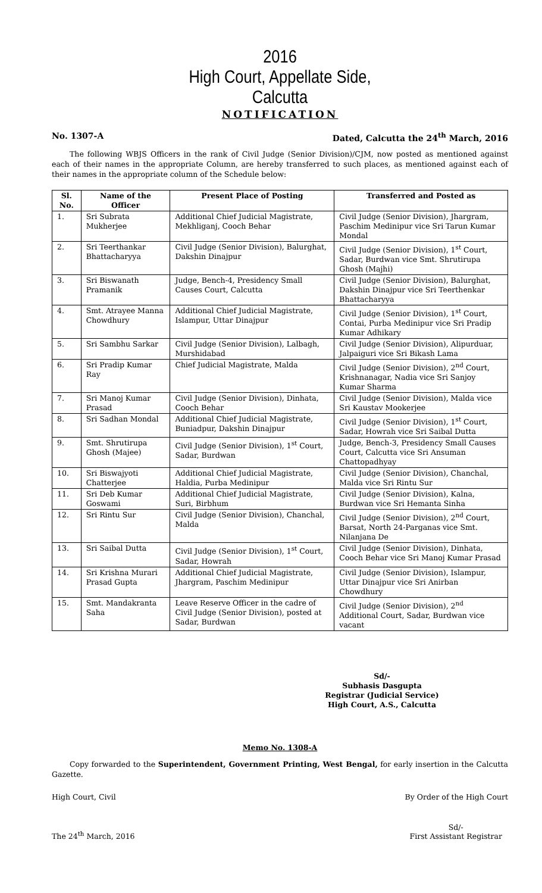2016
High Court, Appellate Side,
Calcutta
NOTIFICATION
No. 1307-A Dated, Calcutta the 24<sup>th</sup> March, 2016
The following WBJS Officers in the rank of Civil Judge (Senior Division)/CJM, now posted as mentioned against each of their names in the appropriate Column, are hereby transferred to such places, as mentioned against each of their names in the appropriate column of the Schedule below:
| Sl. No. | Name of the Officer | Present Place of Posting | Transferred and Posted as |
| --- | --- | --- | --- |
| 1. | Sri Subrata Mukherjee | Additional Chief Judicial Magistrate, Mekhliganj, Cooch Behar | Civil Judge (Senior Division), Jhargram, Paschim Medinipur vice Sri Tarun Kumar Mondal |
| 2. | Sri Teerthankar Bhattacharyya | Civil Judge (Senior Division), Balurghat, Dakshin Dinajpur | Civil Judge (Senior Division), 1<sup>st</sup> Court, Sadar, Burdwan vice Smt. Shrutirupa Ghosh (Majhi) |
| 3. | Sri Biswanath Pramanik | Judge, Bench-4, Presidency Small Causes Court, Calcutta | Civil Judge (Senior Division), Balurghat, Dakshin Dinajpur vice Sri Teerthenkar Bhattacharyya |
| 4. | Smt. Atrayee Manna Chowdhury | Additional Chief Judicial Magistrate, Islampur, Uttar Dinajpur | Civil Judge (Senior Division), 1<sup>st</sup> Court, Contai, Purba Medinipur vice Sri Pradip Kumar Adhikary |
| 5. | Sri Sambhu Sarkar | Civil Judge (Senior Division), Lalbagh, Murshidabad | Civil Judge (Senior Division), Alipurduar, Jalpaiguri vice Sri Bikash Lama |
| 6. | Sri Pradip Kumar Ray | Chief Judicial Magistrate, Malda | Civil Judge (Senior Division), 2<sup>nd</sup> Court, Krishnanagar, Nadia vice Sri Sanjoy Kumar Sharma |
| 7. | Sri Manoj Kumar Prasad | Civil Judge (Senior Division), Dinhata, Cooch Behar | Civil Judge (Senior Division), Malda vice Sri Kaustav Mookerjee |
| 8. | Sri Sadhan Mondal | Additional Chief Judicial Magistrate, Buniadpur, Dakshin Dinajpur | Civil Judge (Senior Division), 1<sup>st</sup> Court, Sadar, Howrah vice Sri Saibal Dutta |
| 9. | Smt. Shrutirupa Ghosh (Majee) | Civil Judge (Senior Division), 1<sup>st</sup> Court, Sadar, Burdwan | Judge, Bench-3, Presidency Small Causes Court, Calcutta vice Sri Ansuman Chattopadhyay |
| 10. | Sri Biswajyoti Chatterjee | Additional Chief Judicial Magistrate, Haldia, Purba Medinipur | Civil Judge (Senior Division), Chanchal, Malda vice Sri Rintu Sur |
| 11. | Sri Deb Kumar Goswami | Additional Chief Judicial Magistrate, Suri, Birbhum | Civil Judge (Senior Division), Kalna, Burdwan vice Sri Hemanta Sinha |
| 12. | Sri Rintu Sur | Civil Judge (Senior Division), Chanchal, Malda | Civil Judge (Senior Division), 2<sup>nd</sup> Court, Barsat, North 24-Parganas vice Smt. Nilanjana De |
| 13. | Sri Saibal Dutta | Civil Judge (Senior Division), 1<sup>st</sup> Court, Sadar, Howrah | Civil Judge (Senior Division), Dinhata, Cooch Behar vice Sri Manoj Kumar Prasad |
| 14. | Sri Krishna Murari Prasad Gupta | Additional Chief Judicial Magistrate, Jhargram, Paschim Medinipur | Civil Judge (Senior Division), Islampur, Uttar Dinajpur vice Sri Anirban Chowdhury |
| 15. | Smt. Mandakranta Saha | Leave Reserve Officer in the cadre of Civil Judge (Senior Division), posted at Sadar, Burdwan | Civil Judge (Senior Division), 2<sup>nd</sup> Additional Court, Sadar, Burdwan vice vacant |
Sd/-
Subhasis Dasgupta
Registrar (Judicial Service)
High Court, A.S., Calcutta
Memo No. 1308-A
Copy forwarded to the Superintendent, Government Printing, West Bengal, for early insertion in the Calcutta Gazette.
High Court, Civil By Order of the High Court
The 24<sup>th</sup> March, 2016 Sd/-
First Assistant Registrar